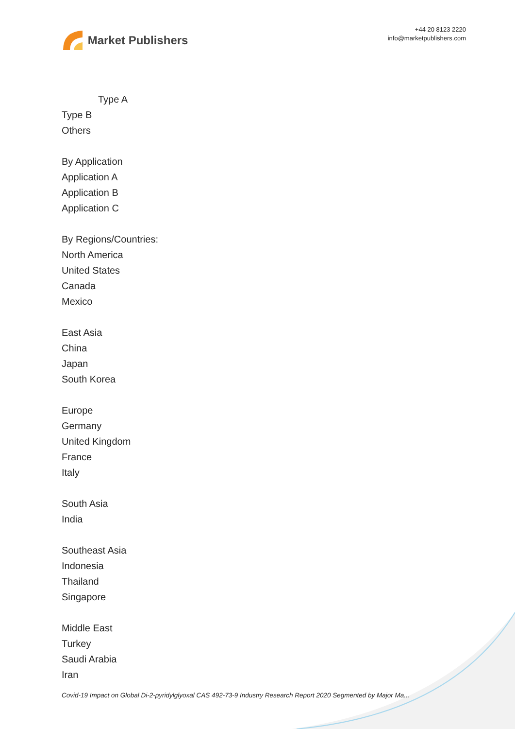Market Publishers
+44 20 8123 2220
info@marketpublishers.com
Type A
Type B
Others
By Application
Application A
Application B
Application C
By Regions/Countries:
North America
United States
Canada
Mexico
East Asia
China
Japan
South Korea
Europe
Germany
United Kingdom
France
Italy
South Asia
India
Southeast Asia
Indonesia
Thailand
Singapore
Middle East
Turkey
Saudi Arabia
Iran
Covid-19 Impact on Global Di-2-pyridylglyoxal CAS 492-73-9 Industry Research Report 2020 Segmented by Major Ma...